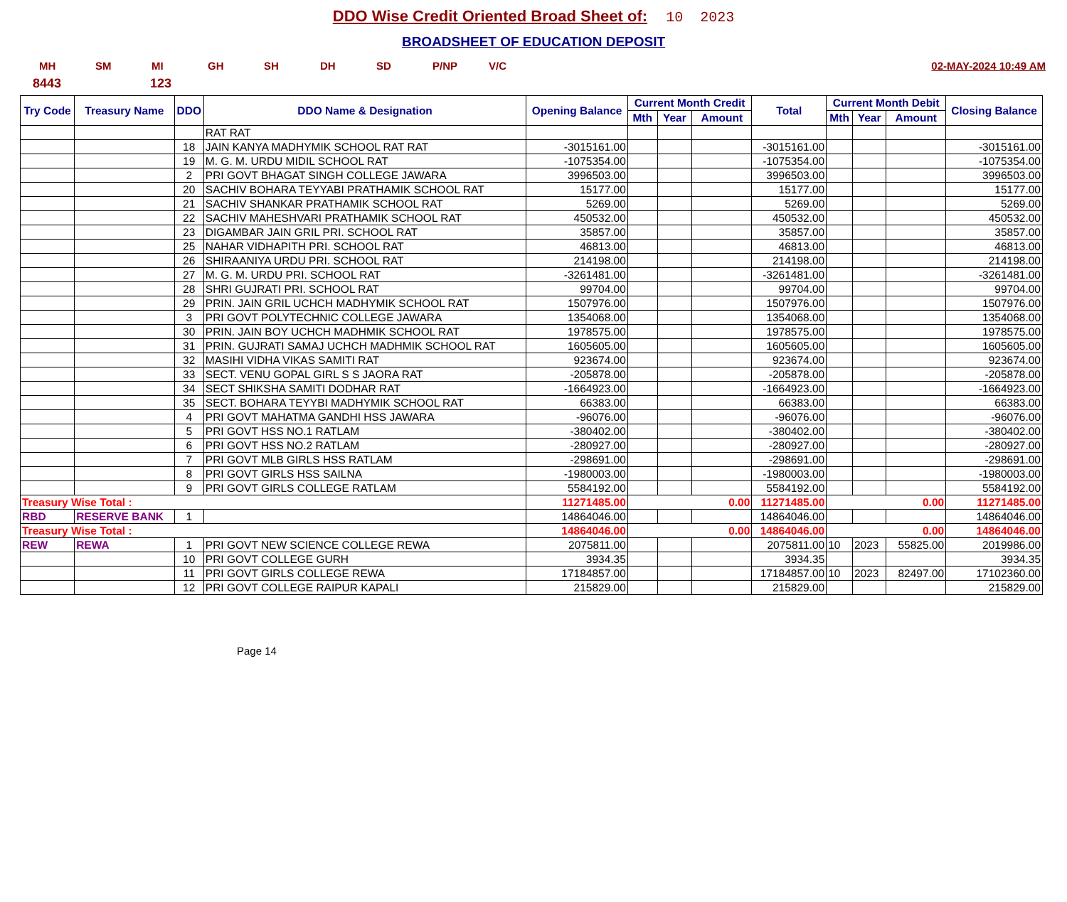DDO Wise Credit Oriented Broad Sheet of: 10 2023
BROADSHEET OF EDUCATION DEPOSIT
MH SM MI GH SH DH SD P/NP V/C 02-MAY-2024 10:49 AM
8443 123
| Try Code | Treasury Name | DDO | DDO Name & Designation | Opening Balance | Current Month Credit | | | Total | Current Month Debit | | | Closing Balance |
| --- | --- | --- | --- | --- | --- | --- | --- | --- | --- | --- | --- | --- |
| | | | | | Mth | Year | Amount | | Mth | Year | Amount | |
| | | | RAT RAT | | | | | | | | | |
| | | 18 | JAIN KANYA MADHYMIK SCHOOL RAT RAT | -3015161.00 | | | | -3015161.00 | | | | -3015161.00 |
| | | 19 | M. G. M. URDU MIDIL SCHOOL RAT | -1075354.00 | | | | -1075354.00 | | | | -1075354.00 |
| | | 2 | PRI GOVT BHAGAT SINGH COLLEGE JAWARA | 3996503.00 | | | | 3996503.00 | | | | 3996503.00 |
| | | 20 | SACHIV BOHARA TEYYABI PRATHAMIK SCHOOL RAT | 15177.00 | | | | 15177.00 | | | | 15177.00 |
| | | 21 | SACHIV SHANKAR PRATHAMIK SCHOOL RAT | 5269.00 | | | | 5269.00 | | | | 5269.00 |
| | | 22 | SACHIV MAHESHVARI PRATHAMIK SCHOOL RAT | 450532.00 | | | | 450532.00 | | | | 450532.00 |
| | | 23 | DIGAMBAR JAIN GRIL PRI. SCHOOL RAT | 35857.00 | | | | 35857.00 | | | | 35857.00 |
| | | 25 | NAHAR VIDHAPITH PRI. SCHOOL RAT | 46813.00 | | | | 46813.00 | | | | 46813.00 |
| | | 26 | SHIRAANIYA URDU PRI. SCHOOL RAT | 214198.00 | | | | 214198.00 | | | | 214198.00 |
| | | 27 | M. G. M. URDU PRI. SCHOOL RAT | -3261481.00 | | | | -3261481.00 | | | | -3261481.00 |
| | | 28 | SHRI GUJRATI PRI. SCHOOL RAT | 99704.00 | | | | 99704.00 | | | | 99704.00 |
| | | 29 | PRIN. JAIN GRIL UCHCH MADHYMIK SCHOOL RAT | 1507976.00 | | | | 1507976.00 | | | | 1507976.00 |
| | | 3 | PRI GOVT POLYTECHNIC COLLEGE JAWARA | 1354068.00 | | | | 1354068.00 | | | | 1354068.00 |
| | | 30 | PRIN. JAIN BOY UCHCH MADHMIK SCHOOL RAT | 1978575.00 | | | | 1978575.00 | | | | 1978575.00 |
| | | 31 | PRIN. GUJRATI SAMAJ UCHCH MADHMIK SCHOOL RAT | 1605605.00 | | | | 1605605.00 | | | | 1605605.00 |
| | | 32 | MASIHI VIDHA VIKAS SAMITI RAT | 923674.00 | | | | 923674.00 | | | | 923674.00 |
| | | 33 | SECT. VENU GOPAL GIRL S S JAORA RAT | -205878.00 | | | | -205878.00 | | | | -205878.00 |
| | | 34 | SECT SHIKSHA SAMITI DODHAR RAT | -1664923.00 | | | | -1664923.00 | | | | -1664923.00 |
| | | 35 | SECT. BOHARA TEYYBI MADHYMIK SCHOOL RAT | 66383.00 | | | | 66383.00 | | | | 66383.00 |
| | | 4 | PRI GOVT MAHATMA GANDHI HSS JAWARA | -96076.00 | | | | -96076.00 | | | | -96076.00 |
| | | 5 | PRI GOVT HSS NO.1 RATLAM | -380402.00 | | | | -380402.00 | | | | -380402.00 |
| | | 6 | PRI GOVT HSS NO.2 RATLAM | -280927.00 | | | | -280927.00 | | | | -280927.00 |
| | | 7 | PRI GOVT MLB GIRLS HSS RATLAM | -298691.00 | | | | -298691.00 | | | | -298691.00 |
| | | 8 | PRI GOVT GIRLS HSS SAILNA | -1980003.00 | | | | -1980003.00 | | | | -1980003.00 |
| | | 9 | PRI GOVT GIRLS COLLEGE RATLAM | 5584192.00 | | | | 5584192.00 | | | | 5584192.00 |
| Treasury Wise Total : | | | | 11271485.00 | 0.00 | | | 11271485.00 | 0.00 | | | 11271485.00 |
| RBD | RESERVE BANK | 1 | | 14864046.00 | | | | 14864046.00 | | | | 14864046.00 |
| Treasury Wise Total : | | | | 14864046.00 | 0.00 | | | 14864046.00 | 0.00 | | | 14864046.00 |
| REW | REWA | 1 | PRI GOVT NEW SCIENCE COLLEGE REWA | 2075811.00 | | | | 2075811.00 | 10 | 2023 | 55825.00 | 2019986.00 |
| | | 10 | PRI GOVT COLLEGE GURH | 3934.35 | | | | 3934.35 | | | | 3934.35 |
| | | 11 | PRI GOVT GIRLS COLLEGE REWA | 17184857.00 | | | | 17184857.00 | 10 | 2023 | 82497.00 | 17102360.00 |
| | | 12 | PRI GOVT COLLEGE RAIPUR KAPALI | 215829.00 | | | | 215829.00 | | | | 215829.00 |
Page 14